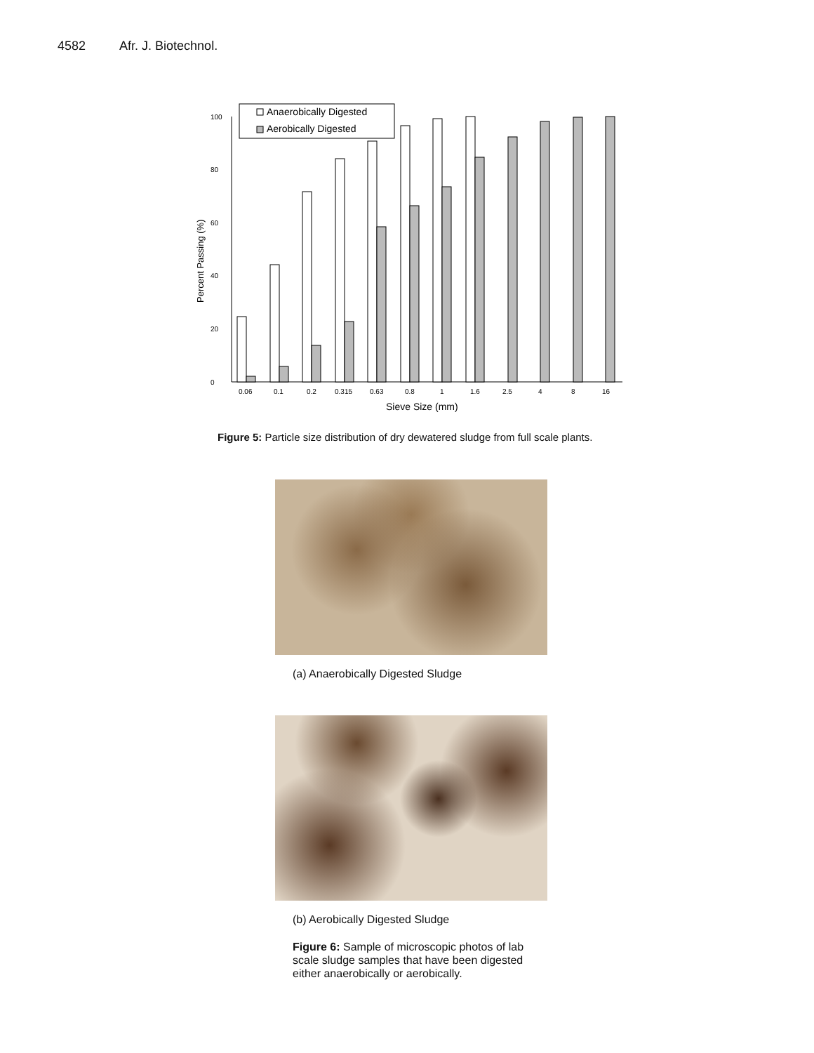4582 Afr. J. Biotechnol.
Percent Passing (%)
0
20
40
60
80
100
Anaerobically Digested
Aerobically Digested
0.06
0.1
0.2
0.315
0.63
0.8
1
1.6
2.5
4
8
16
Sieve Size (mm)
Figure 5: Particle size distribution of dry dewatered sludge from full scale plants.
(a) Anaerobically Digested Sludge
(b) Aerobically Digested Sludge
Figure 6: Sample of microscopic photos of lab scale sludge samples that have been digested either anaerobically or aerobically.